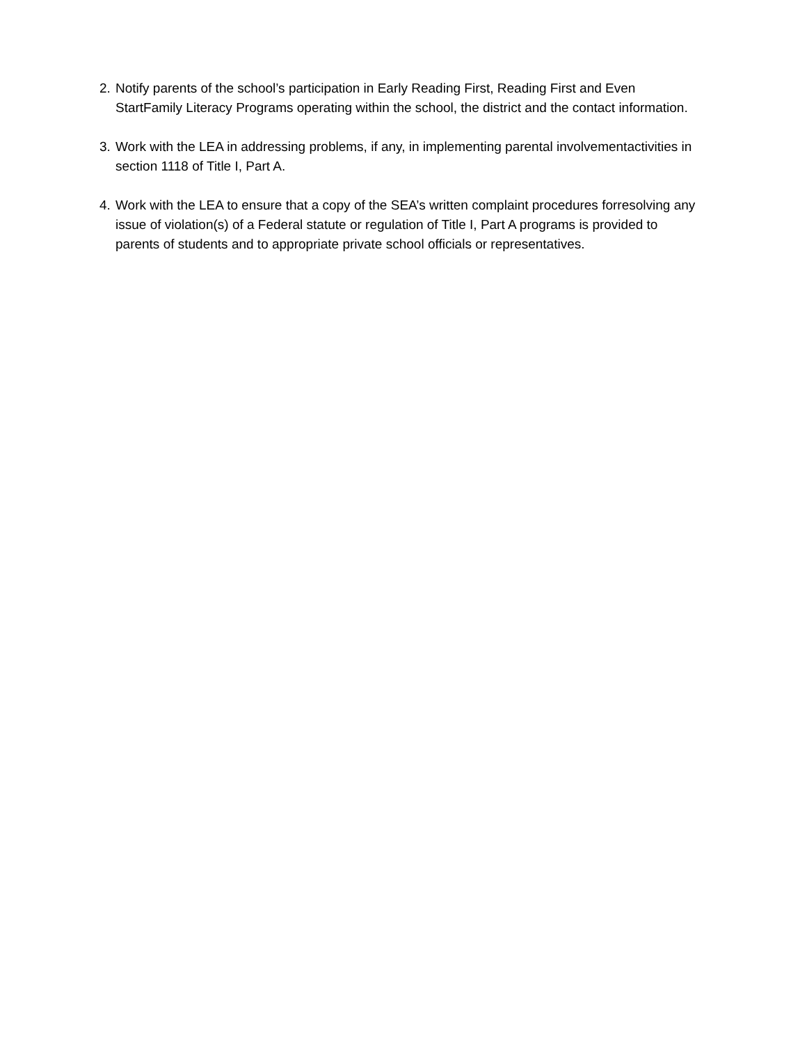2. Notify parents of the school’s participation in Early Reading First, Reading First and Even StartFamily Literacy Programs operating within the school, the district and the contact information.
3. Work with the LEA in addressing problems, if any, in implementing parental involvementactivities in section 1118 of Title I, Part A.
4. Work with the LEA to ensure that a copy of the SEA’s written complaint procedures forresolving any issue of violation(s) of a Federal statute or regulation of Title I, Part A programs is provided to parents of students and to appropriate private school officials or representatives.